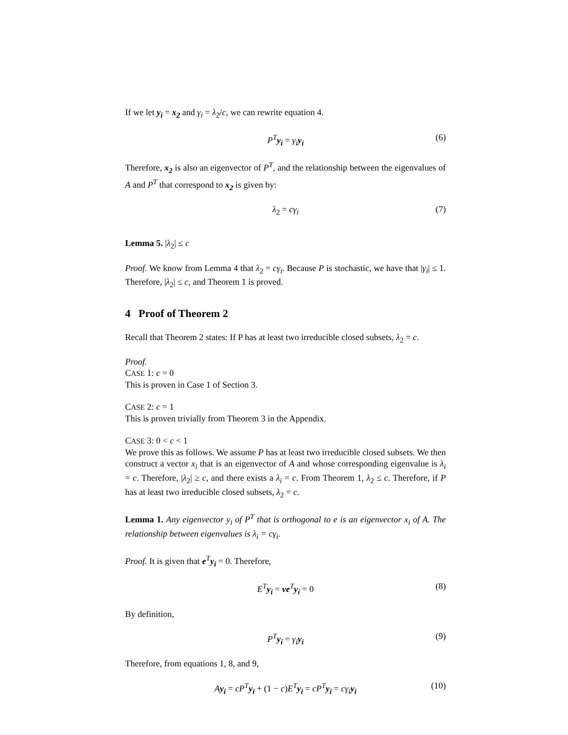If we let y<sub>i</sub> = x<sub>2</sub> and γ<sub>i</sub> = λ<sub>2</sub>/c, we can rewrite equation 4.
P<sup>T</sup> y<sub>i</sub> = γ<sub>i</sub> y<sub>i</sub> (6)
Therefore, x<sub>2</sub> is also an eigenvector of P<sup>T</sup>, and the relationship between the eigenvalues of A and P<sup>T</sup> that correspond to x<sub>2</sub> is given by:
λ<sub>2</sub> = cγ<sub>i</sub> (7)
Lemma 5. |λ<sub>2</sub>| ≤ c
Proof. We know from Lemma 4 that λ<sub>2</sub> = cγ<sub>i</sub>. Because P is stochastic, we have that |γ<sub>i</sub>| ≤ 1. Therefore, |λ<sub>2</sub>| ≤ c, and Theorem 1 is proved.
4 Proof of Theorem 2
Recall that Theorem 2 states: If P has at least two irreducible closed subsets, λ<sub>2</sub> = c.
Proof.
CASE 1: c = 0
This is proven in Case 1 of Section 3.
CASE 2: c = 1
This is proven trivially from Theorem 3 in the Appendix.
CASE 3: 0 < c < 1
We prove this as follows. We assume P has at least two irreducible closed subsets. We then construct a vector x<sub>i</sub> that is an eigenvector of A and whose corresponding eigenvalue is λ<sub>i</sub> = c. Therefore, |λ<sub>2</sub>| ≥ c, and there exists a λ<sub>i</sub> = c. From Theorem 1, λ<sub>2</sub> ≤ c. Therefore, if P has at least two irreducible closed subsets, λ<sub>2</sub> = c.
Lemma 1. Any eigenvector y<sub>i</sub> of P<sup>T</sup> that is orthogonal to e is an eigenvector x<sub>i</sub> of A. The relationship between eigenvalues is λ<sub>i</sub> = cγ<sub>i</sub>.
Proof. It is given that e<sup>T</sup>y<sub>i</sub> = 0. Therefore,
E<sup>T</sup> y<sub>i</sub> = ve <sup>T</sup>y<sub>i</sub> = 0 (8)
By definition,
P<sup>T</sup> y<sub>i</sub> = γ<sub>i</sub> y<sub>i</sub> (9)
Therefore, from equations 1, 8, and 9,
Ay<sub>i</sub> = cP<sup>T</sup> y<sub>i</sub> + (1 − c)E<sup>T</sup> y<sub>i</sub> = cP<sup>T</sup> y<sub>i</sub> = cγ<sub>i</sub> y<sub>i</sub> (10)